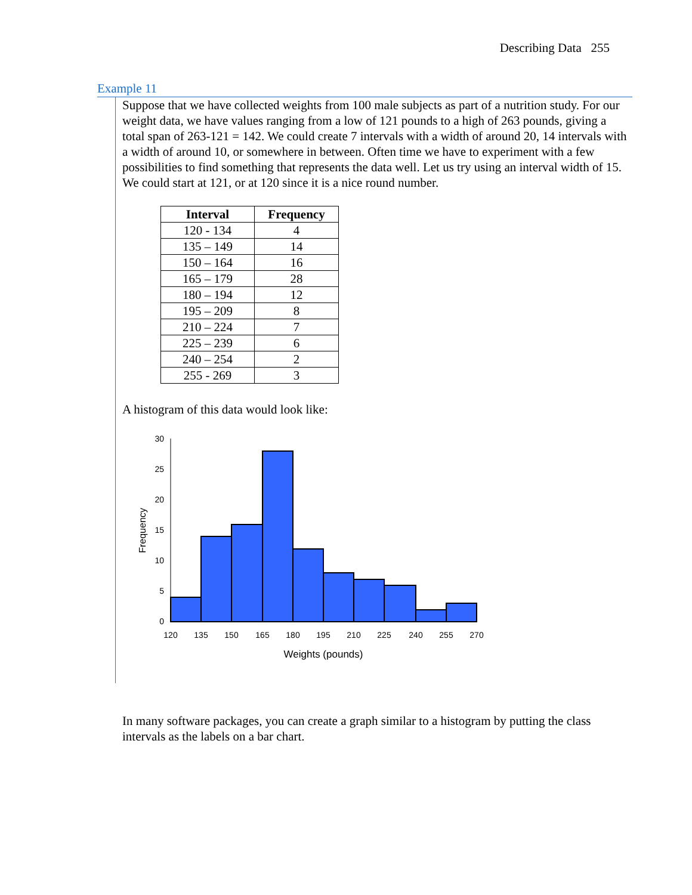Describing Data 255
Example 11
Suppose that we have collected weights from 100 male subjects as part of a nutrition study. For our weight data, we have values ranging from a low of 121 pounds to a high of 263 pounds, giving a total span of 263-121 = 142. We could create 7 intervals with a width of around 20, 14 intervals with a width of around 10, or somewhere in between. Often time we have to experiment with a few possibilities to find something that represents the data well. Let us try using an interval width of 15. We could start at 121, or at 120 since it is a nice round number.
| Interval | Frequency |
| --- | --- |
| 120 - 134 | 4 |
| 135 – 149 | 14 |
| 150 – 164 | 16 |
| 165 – 179 | 28 |
| 180 – 194 | 12 |
| 195 – 209 | 8 |
| 210 – 224 | 7 |
| 225 – 239 | 6 |
| 240 – 254 | 2 |
| 255 - 269 | 3 |
A histogram of this data would look like:
30
25
20
15
10
5
0
120
135
150
165
180
195
210
225
240
255
270
Weights (pounds)
Frequency
In many software packages, you can create a graph similar to a histogram by putting the class intervals as the labels on a bar chart.